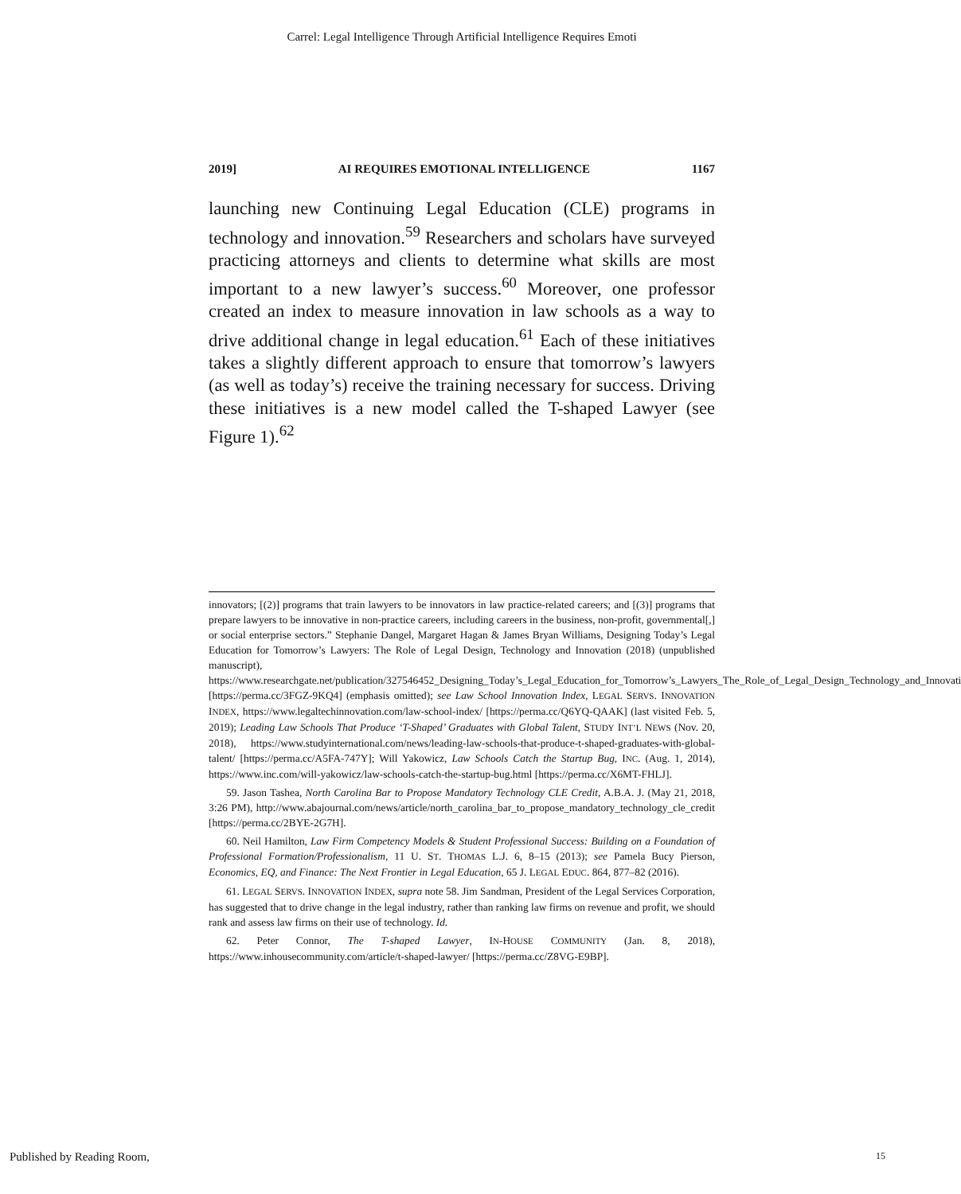Carrel: Legal Intelligence Through Artificial Intelligence Requires Emoti
2019] AI REQUIRES EMOTIONAL INTELLIGENCE 1167
launching new Continuing Legal Education (CLE) programs in technology and innovation.<sup>59</sup> Researchers and scholars have surveyed practicing attorneys and clients to determine what skills are most important to a new lawyer’s success.<sup>60</sup> Moreover, one professor created an index to measure innovation in law schools as a way to drive additional change in legal education.<sup>61</sup> Each of these initiatives takes a slightly different approach to ensure that tomorrow’s lawyers (as well as today’s) receive the training necessary for success. Driving these initiatives is a new model called the T-shaped Lawyer (see Figure 1).<sup>62</sup>
innovators; [(2)] programs that train lawyers to be innovators in law practice-related careers; and [(3)] programs that prepare lawyers to be innovative in non-practice careers, including careers in the business, non-profit, governmental[,] or social enterprise sectors.” Stephanie Dangel, Margaret Hagan & James Bryan Williams, Designing Today’s Legal Education for Tomorrow’s Lawyers: The Role of Legal Design, Technology and Innovation (2018) (unpublished manuscript), https://www.researchgate.net/publication/327546452_Designing_Today’s_Legal_Education_for_Tomorrow’s_Lawyers_The_Role_of_Legal_Design_Technology_and_Innovati [https://perma.cc/3FGZ-9KQ4] (emphasis omitted); see Law School Innovation Index, LEGAL SERVS. INNOVATION INDEX, https://www.legaltechinnovation.com/law-school-index/ [https://perma.cc/Q6YQ-QAAK] (last visited Feb. 5, 2019); Leading Law Schools That Produce ‘T-Shaped’ Graduates with Global Talent, STUDY INT’L NEWS (Nov. 20, 2018), https://www.studyinternational.com/news/leading-law-schools-that-produce-t-shaped-graduates-with-global-talent/ [https://perma.cc/A5FA-747Y]; Will Yakowicz, Law Schools Catch the Startup Bug, INC. (Aug. 1, 2014), https://www.inc.com/will-yakowicz/law-schools-catch-the-startup-bug.html [https://perma.cc/X6MT-FHLJ].
59. Jason Tashea, North Carolina Bar to Propose Mandatory Technology CLE Credit, A.B.A. J. (May 21, 2018, 3:26 PM), http://www.abajournal.com/news/article/north_carolina_bar_to_propose_mandatory_technology_cle_credit [https://perma.cc/2BYE-2G7H].
60. Neil Hamilton, Law Firm Competency Models & Student Professional Success: Building on a Foundation of Professional Formation/Professionalism, 11 U. ST. THOMAS L.J. 6, 8–15 (2013); see Pamela Bucy Pierson, Economics, EQ, and Finance: The Next Frontier in Legal Education, 65 J. LEGAL EDUC. 864, 877–82 (2016).
61. LEGAL SERVS. INNOVATION INDEX, supra note 58. Jim Sandman, President of the Legal Services Corporation, has suggested that to drive change in the legal industry, rather than ranking law firms on revenue and profit, we should rank and assess law firms on their use of technology. Id.
62. Peter Connor, The T-shaped Lawyer, IN-HOUSE COMMUNITY (Jan. 8, 2018), https://www.inhousecommunity.com/article/t-shaped-lawyer/ [https://perma.cc/Z8VG-E9BP].
Published by Reading Room, 15